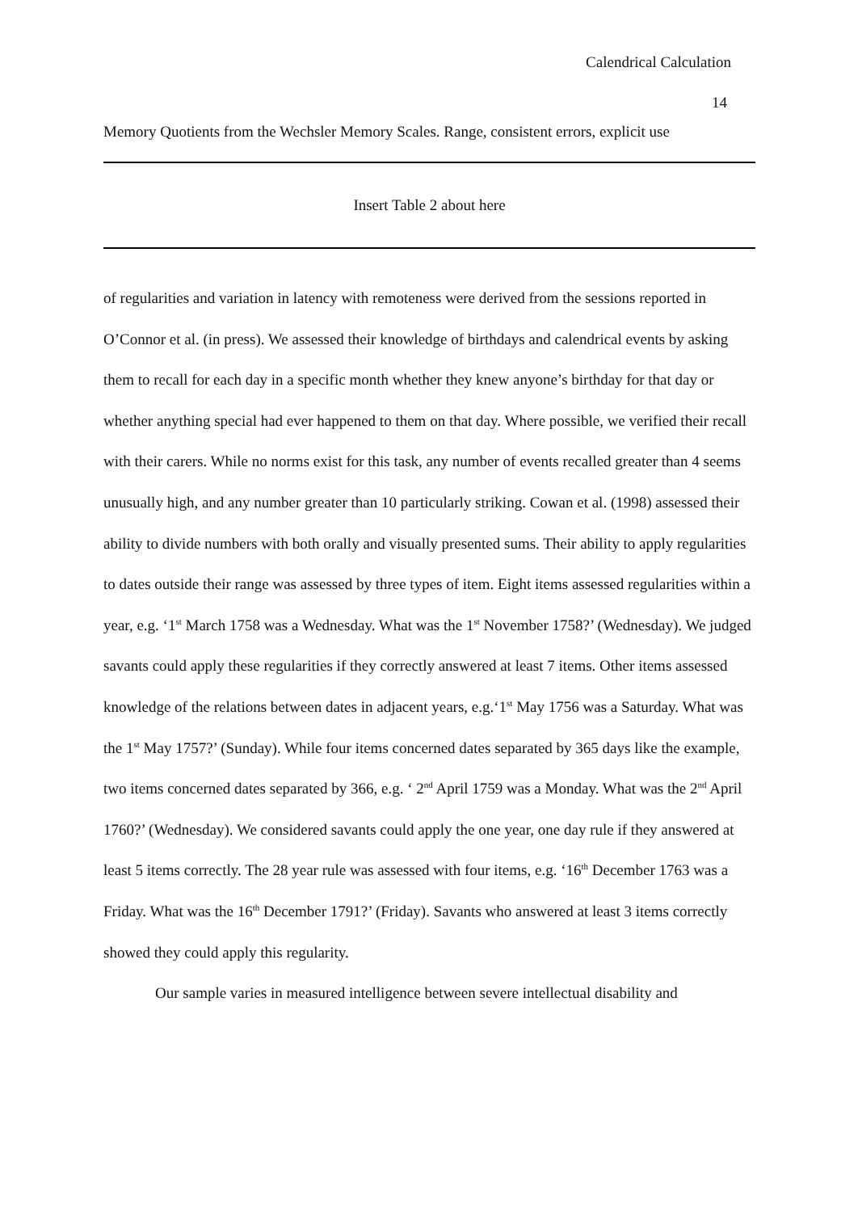Calendrical Calculation
14
Memory Quotients from the Wechsler Memory Scales. Range, consistent errors, explicit use
Insert Table 2 about here
of regularities and variation in latency with remoteness were derived from the sessions reported in O’Connor et al. (in press). We assessed their knowledge of birthdays and calendrical events by asking them to recall for each day in a specific month whether they knew anyone’s birthday for that day or whether anything special had ever happened to them on that day. Where possible, we verified their recall with their carers. While no norms exist for this task, any number of events recalled greater than 4 seems unusually high, and any number greater than 10 particularly striking. Cowan et al. (1998) assessed their ability to divide numbers with both orally and visually presented sums. Their ability to apply regularities to dates outside their range was assessed by three types of item. Eight items assessed regularities within a year, e.g. ‘1<sup>st</sup> March 1758 was a Wednesday. What was the 1<sup>st</sup> November 1758?’ (Wednesday). We judged savants could apply these regularities if they correctly answered at least 7 items. Other items assessed knowledge of the relations between dates in adjacent years, e.g.‘1<sup>st</sup> May 1756 was a Saturday. What was the 1<sup>st</sup> May 1757?’ (Sunday). While four items concerned dates separated by 365 days like the example, two items concerned dates separated by 366, e.g. ‘ 2<sup>nd</sup> April 1759 was a Monday. What was the 2<sup>nd</sup> April 1760?’ (Wednesday). We considered savants could apply the one year, one day rule if they answered at least 5 items correctly. The 28 year rule was assessed with four items, e.g. ‘16<sup>th</sup> December 1763 was a Friday. What was the 16<sup>th</sup> December 1791?’ (Friday). Savants who answered at least 3 items correctly showed they could apply this regularity.
Our sample varies in measured intelligence between severe intellectual disability and